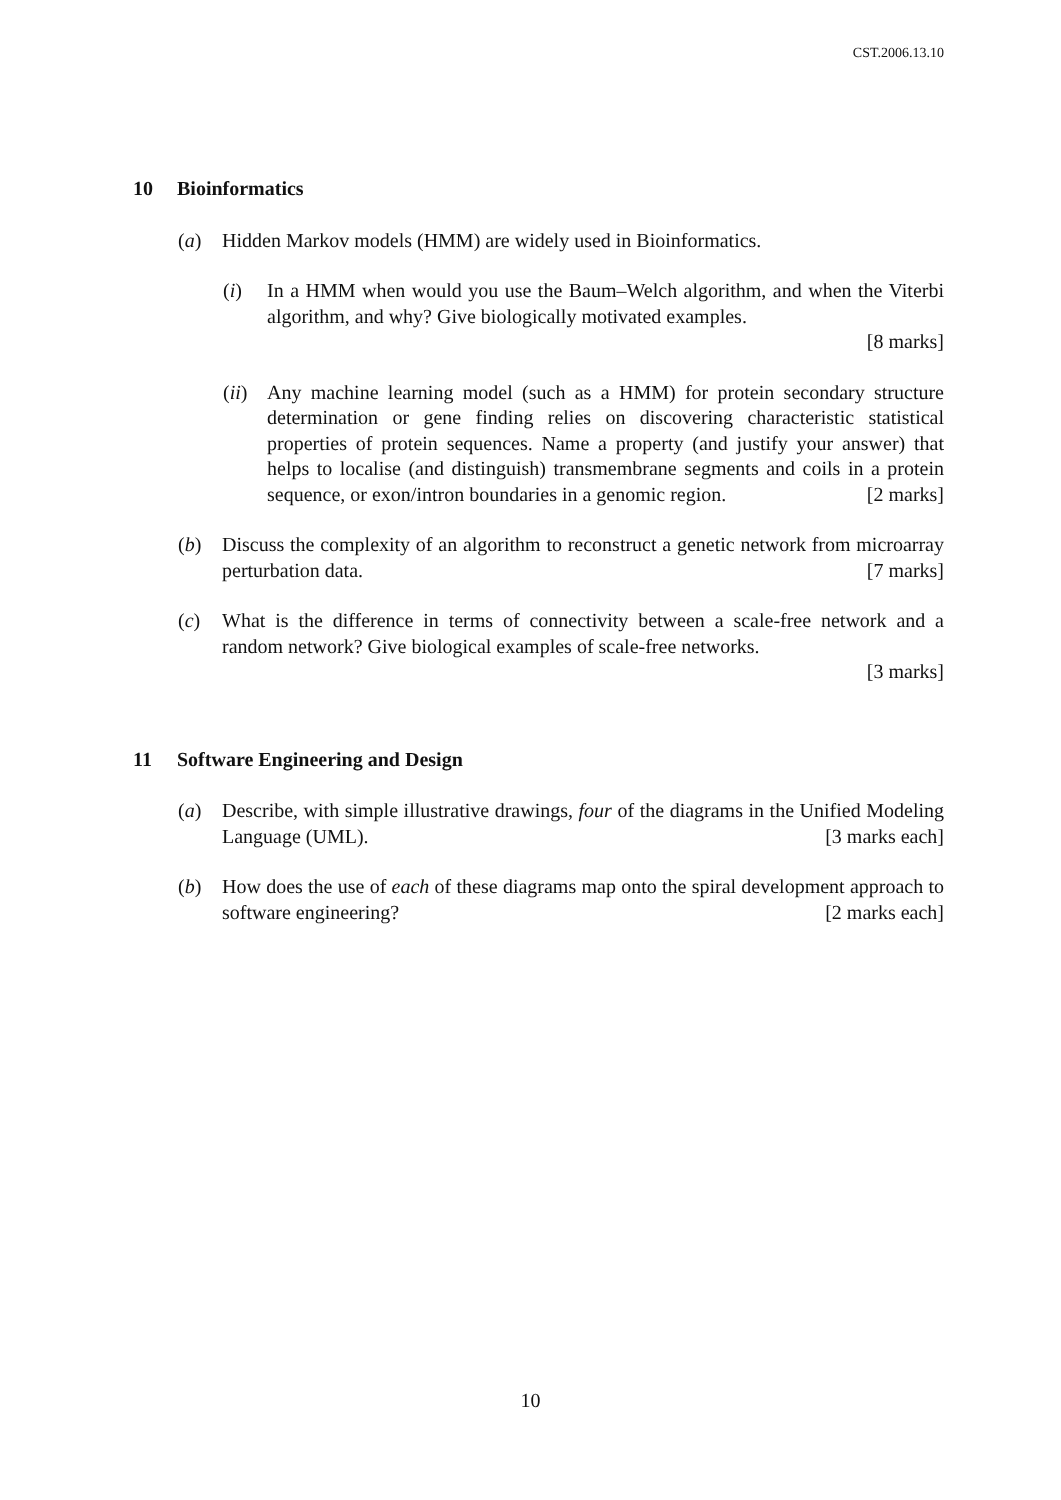CST.2006.13.10
10 Bioinformatics
(a) Hidden Markov models (HMM) are widely used in Bioinformatics.
(i) In a HMM when would you use the Baum–Welch algorithm, and when the Viterbi algorithm, and why? Give biologically motivated examples.
[8 marks]
(ii) Any machine learning model (such as a HMM) for protein secondary structure determination or gene finding relies on discovering characteristic statistical properties of protein sequences. Name a property (and justify your answer) that helps to localise (and distinguish) transmembrane segments and coils in a protein sequence, or exon/intron boundaries in a genomic region. [2 marks]
(b) Discuss the complexity of an algorithm to reconstruct a genetic network from microarray perturbation data. [7 marks]
(c) What is the difference in terms of connectivity between a scale-free network and a random network? Give biological examples of scale-free networks.
[3 marks]
11 Software Engineering and Design
(a) Describe, with simple illustrative drawings, four of the diagrams in the Unified Modeling Language (UML). [3 marks each]
(b) How does the use of each of these diagrams map onto the spiral development approach to software engineering? [2 marks each]
10